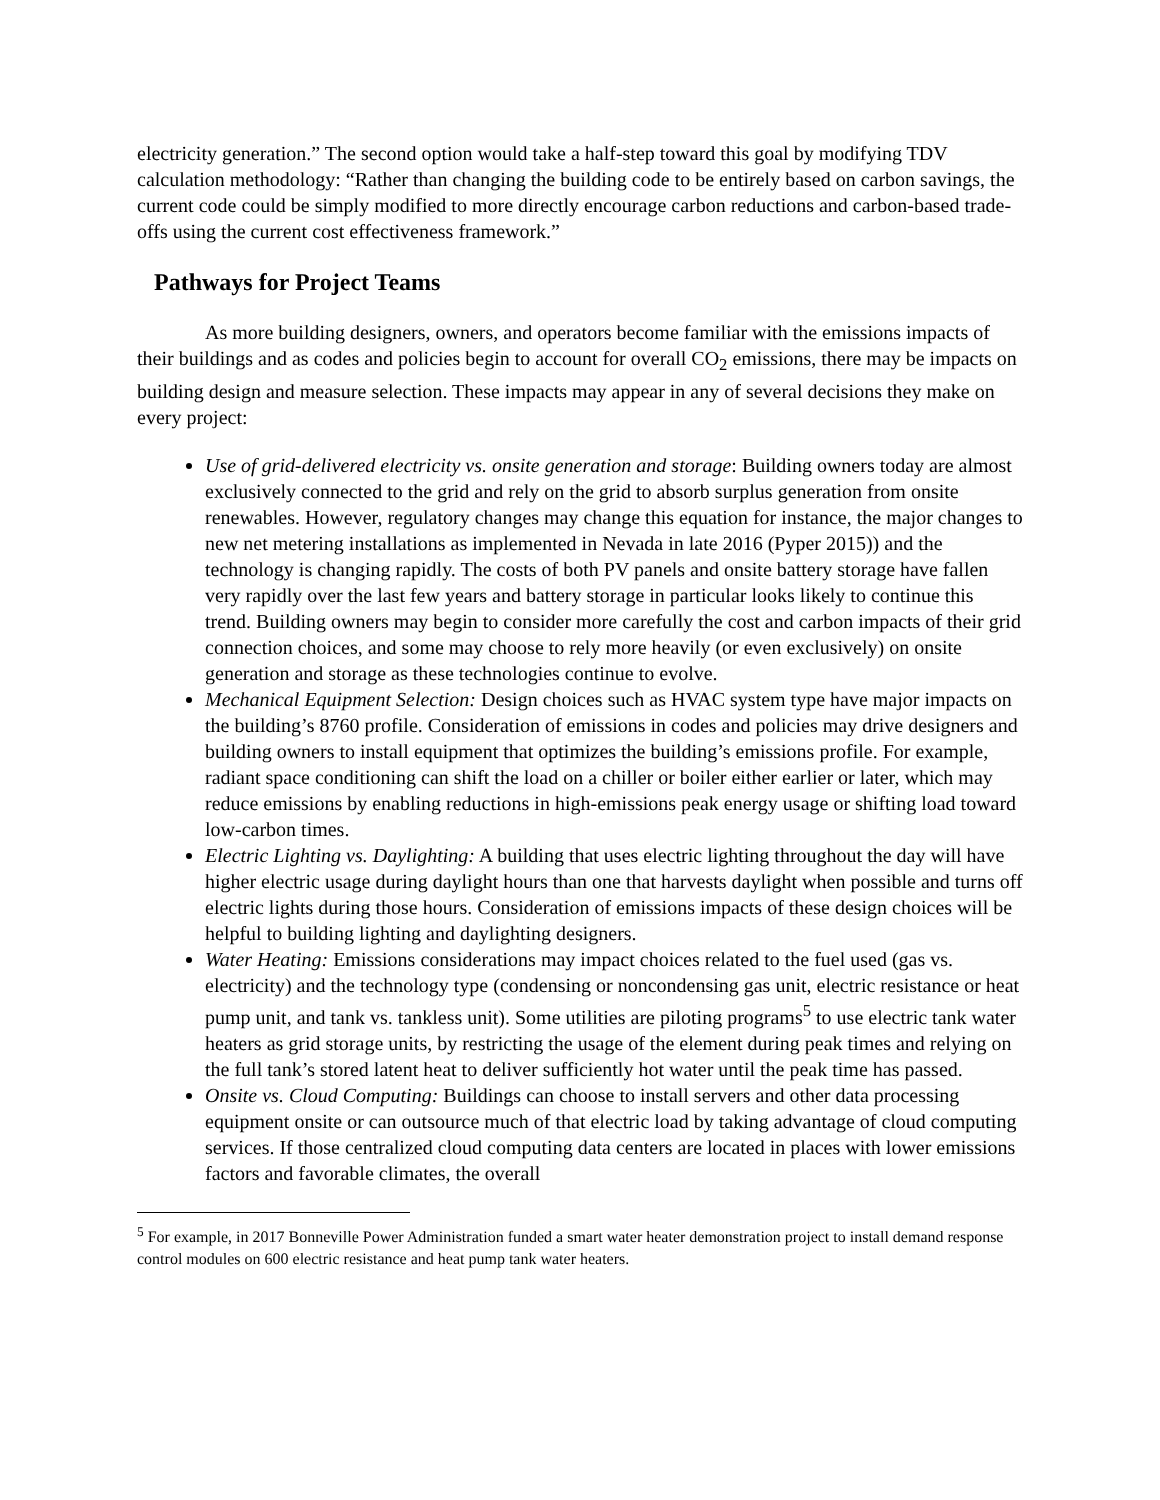electricity generation.” The second option would take a half-step toward this goal by modifying TDV calculation methodology: “Rather than changing the building code to be entirely based on carbon savings, the current code could be simply modified to more directly encourage carbon reductions and carbon-based trade-offs using the current cost effectiveness framework.”
Pathways for Project Teams
As more building designers, owners, and operators become familiar with the emissions impacts of their buildings and as codes and policies begin to account for overall CO<sub>2</sub> emissions, there may be impacts on building design and measure selection. These impacts may appear in any of several decisions they make on every project:
Use of grid-delivered electricity vs. onsite generation and storage: Building owners today are almost exclusively connected to the grid and rely on the grid to absorb surplus generation from onsite renewables. However, regulatory changes may change this equation for instance, the major changes to new net metering installations as implemented in Nevada in late 2016 (Pyper 2015)) and the technology is changing rapidly. The costs of both PV panels and onsite battery storage have fallen very rapidly over the last few years and battery storage in particular looks likely to continue this trend. Building owners may begin to consider more carefully the cost and carbon impacts of their grid connection choices, and some may choose to rely more heavily (or even exclusively) on onsite generation and storage as these technologies continue to evolve.
Mechanical Equipment Selection: Design choices such as HVAC system type have major impacts on the building’s 8760 profile. Consideration of emissions in codes and policies may drive designers and building owners to install equipment that optimizes the building’s emissions profile. For example, radiant space conditioning can shift the load on a chiller or boiler either earlier or later, which may reduce emissions by enabling reductions in high-emissions peak energy usage or shifting load toward low-carbon times.
Electric Lighting vs. Daylighting: A building that uses electric lighting throughout the day will have higher electric usage during daylight hours than one that harvests daylight when possible and turns off electric lights during those hours. Consideration of emissions impacts of these design choices will be helpful to building lighting and daylighting designers.
Water Heating: Emissions considerations may impact choices related to the fuel used (gas vs. electricity) and the technology type (condensing or noncondensing gas unit, electric resistance or heat pump unit, and tank vs. tankless unit). Some utilities are piloting programs<sup>5</sup> to use electric tank water heaters as grid storage units, by restricting the usage of the element during peak times and relying on the full tank’s stored latent heat to deliver sufficiently hot water until the peak time has passed.
Onsite vs. Cloud Computing: Buildings can choose to install servers and other data processing equipment onsite or can outsource much of that electric load by taking advantage of cloud computing services. If those centralized cloud computing data centers are located in places with lower emissions factors and favorable climates, the overall
<sup>5</sup> For example, in 2017 Bonneville Power Administration funded a smart water heater demonstration project to install demand response control modules on 600 electric resistance and heat pump tank water heaters.